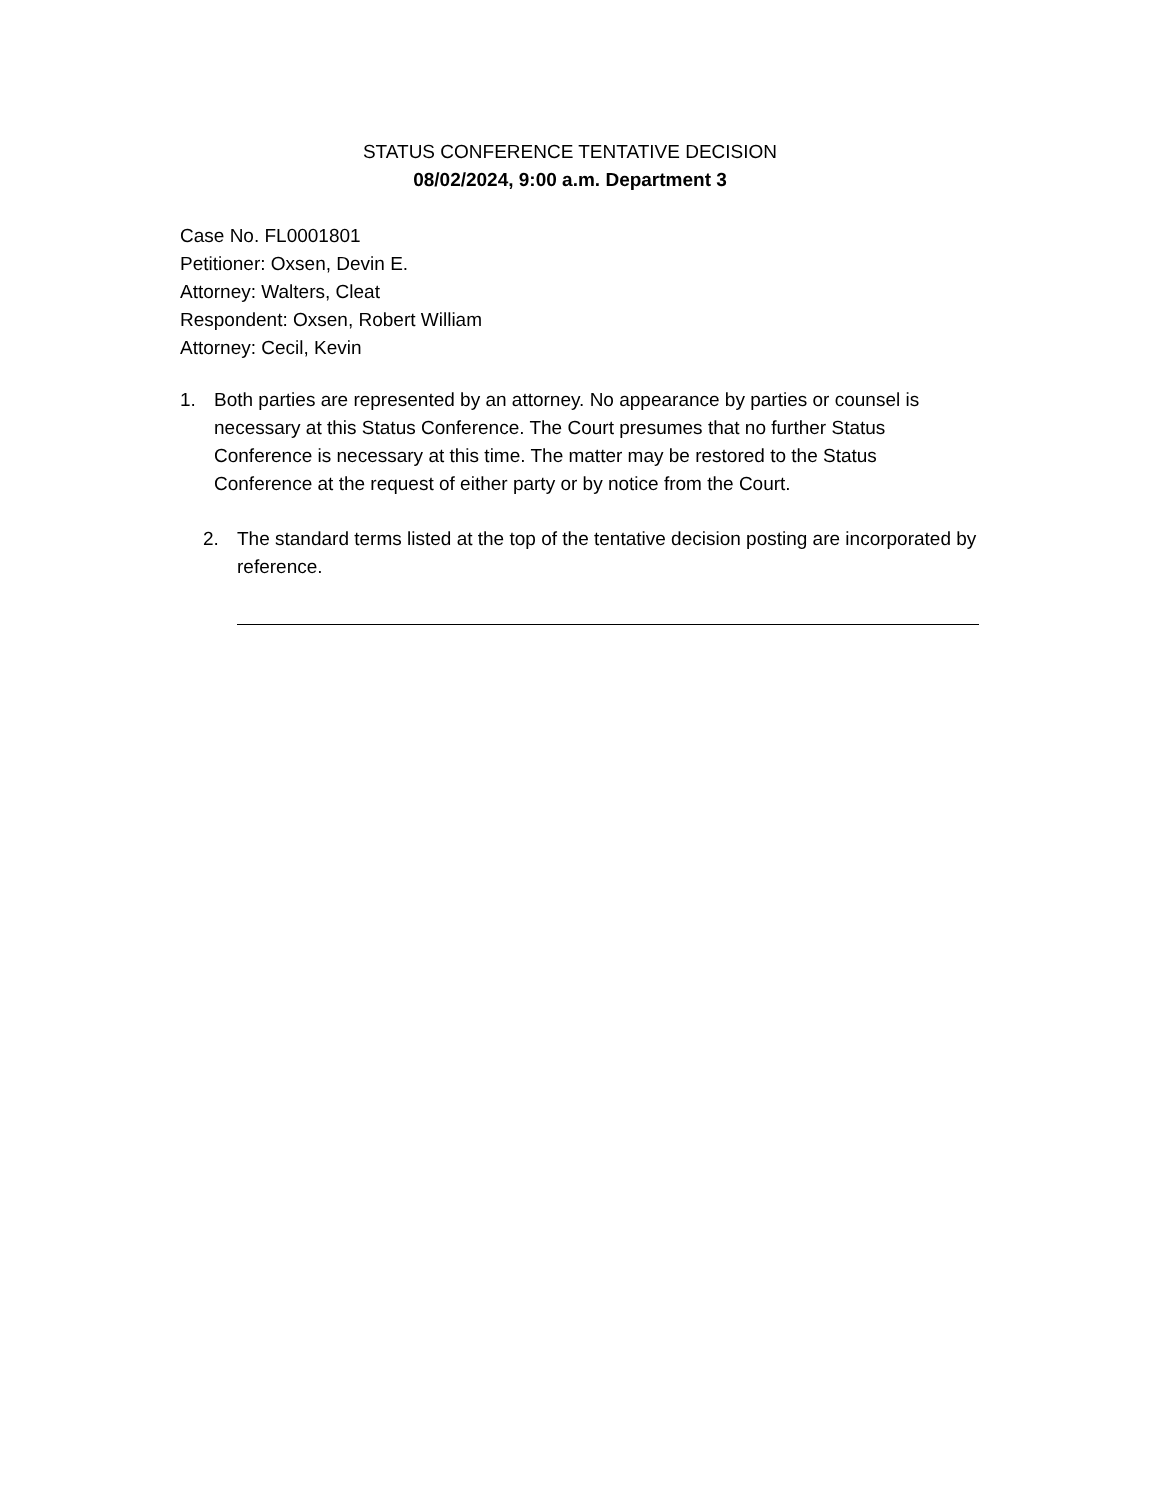STATUS CONFERENCE TENTATIVE DECISION
08/02/2024, 9:00 a.m. Department 3
Case No. FL0001801
Petitioner: Oxsen, Devin E.
Attorney: Walters, Cleat
Respondent: Oxsen, Robert William
Attorney: Cecil, Kevin
1. Both parties are represented by an attorney. No appearance by parties or counsel is necessary at this Status Conference. The Court presumes that no further Status Conference is necessary at this time. The matter may be restored to the Status Conference at the request of either party or by notice from the Court.
2. The standard terms listed at the top of the tentative decision posting are incorporated by reference.